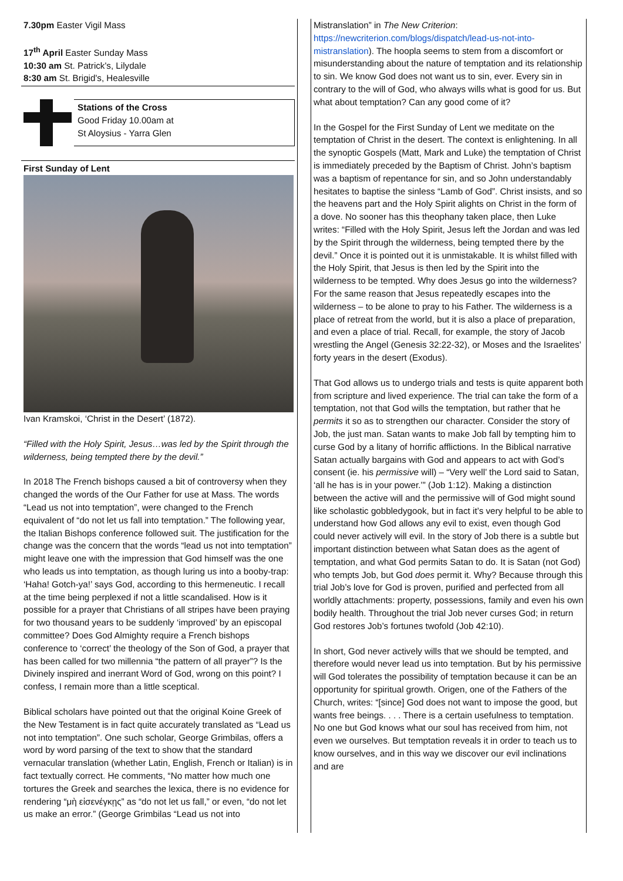7.30pm Easter Vigil Mass
17<sup>th</sup> April Easter Sunday Mass
10:30 am St. Patrick's, Lilydale
8:30 am St. Brigid's, Healesville
Stations of the Cross
Good Friday 10.00am at
St Aloysius - Yarra Glen
First Sunday of Lent
Ivan Kramskoi, ‘Christ in the Desert’ (1872).
“Filled with the Holy Spirit, Jesus…was led by the Spirit through the wilderness, being tempted there by the devil.”
In 2018 The French bishops caused a bit of controversy when they changed the words of the Our Father for use at Mass. The words “Lead us not into temptation”, were changed to the French equivalent of “do not let us fall into temptation.” The following year, the Italian Bishops conference followed suit. The justification for the change was the concern that the words “lead us not into temptation” might leave one with the impression that God himself was the one who leads us into temptation, as though luring us into a booby-trap: ‘Haha! Gotch-ya!’ says God, according to this hermeneutic. I recall at the time being perplexed if not a little scandalised. How is it possible for a prayer that Christians of all stripes have been praying for two thousand years to be suddenly ‘improved’ by an episcopal committee? Does God Almighty require a French bishops conference to ‘correct’ the theology of the Son of God, a prayer that has been called for two millennia “the pattern of all prayer”? Is the Divinely inspired and inerrant Word of God, wrong on this point? I confess, I remain more than a little sceptical.
Biblical scholars have pointed out that the original Koine Greek of the New Testament is in fact quite accurately translated as “Lead us not into temptation”. One such scholar, George Grimbilas, offers a word by word parsing of the text to show that the standard vernacular translation (whether Latin, English, French or Italian) is in fact textually correct. He comments, “No matter how much one tortures the Greek and searches the lexica, there is no evidence for rendering “μὴ εἰσενέγκῃς” as “do not let us fall,” or even, “do not let us make an error.” (George Grimbilas “Lead us not into
Mistranslation” in The New Criterion: https://newcriterion.com/blogs/dispatch/lead-us-not-into-mistranslation). The hoopla seems to stem from a discomfort or misunderstanding about the nature of temptation and its relationship to sin. We know God does not want us to sin, ever. Every sin in contrary to the will of God, who always wills what is good for us. But what about temptation? Can any good come of it?
In the Gospel for the First Sunday of Lent we meditate on the temptation of Christ in the desert. The context is enlightening. In all the synoptic Gospels (Matt, Mark and Luke) the temptation of Christ is immediately preceded by the Baptism of Christ. John’s baptism was a baptism of repentance for sin, and so John understandably hesitates to baptise the sinless “Lamb of God”. Christ insists, and so the heavens part and the Holy Spirit alights on Christ in the form of a dove. No sooner has this theophany taken place, then Luke writes: “Filled with the Holy Spirit, Jesus left the Jordan and was led by the Spirit through the wilderness, being tempted there by the devil.” Once it is pointed out it is unmistakable. It is whilst filled with the Holy Spirit, that Jesus is then led by the Spirit into the wilderness to be tempted. Why does Jesus go into the wilderness? For the same reason that Jesus repeatedly escapes into the wilderness – to be alone to pray to his Father. The wilderness is a place of retreat from the world, but it is also a place of preparation, and even a place of trial. Recall, for example, the story of Jacob wrestling the Angel (Genesis 32:22-32), or Moses and the Israelites’ forty years in the desert (Exodus).
That God allows us to undergo trials and tests is quite apparent both from scripture and lived experience. The trial can take the form of a temptation, not that God wills the temptation, but rather that he permits it so as to strengthen our character. Consider the story of Job, the just man. Satan wants to make Job fall by tempting him to curse God by a litany of horrific afflictions. In the Biblical narrative Satan actually bargains with God and appears to act with God’s consent (ie. his permissive will) – “Very well’ the Lord said to Satan, ‘all he has is in your power.’” (Job 1:12). Making a distinction between the active will and the permissive will of God might sound like scholastic gobbledygook, but in fact it’s very helpful to be able to understand how God allows any evil to exist, even though God could never actively will evil. In the story of Job there is a subtle but important distinction between what Satan does as the agent of temptation, and what God permits Satan to do. It is Satan (not God) who tempts Job, but God does permit it. Why? Because through this trial Job’s love for God is proven, purified and perfected from all worldly attachments: property, possessions, family and even his own bodily health. Throughout the trial Job never curses God; in return God restores Job’s fortunes twofold (Job 42:10).
In short, God never actively wills that we should be tempted, and therefore would never lead us into temptation. But by his permissive will God tolerates the possibility of temptation because it can be an opportunity for spiritual growth. Origen, one of the Fathers of the Church, writes: “[since] God does not want to impose the good, but wants free beings. . . . There is a certain usefulness to temptation. No one but God knows what our soul has received from him, not even we ourselves. But temptation reveals it in order to teach us to know ourselves, and in this way we discover our evil inclinations and are